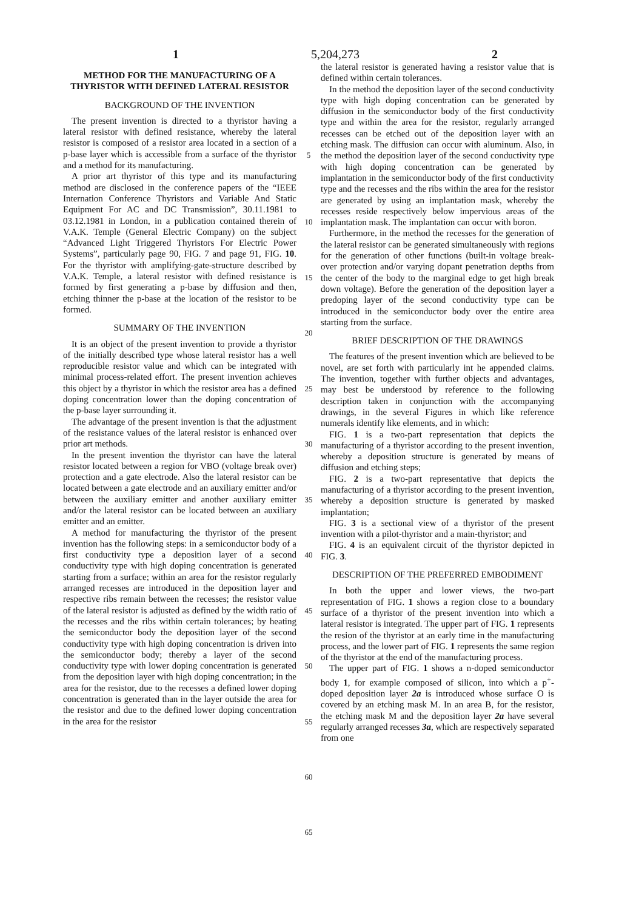1 5,204,273 2
METHOD FOR THE MANUFACTURING OF A THYRISTOR WITH DEFINED LATERAL RESISTOR
BACKGROUND OF THE INVENTION
The present invention is directed to a thyristor having a lateral resistor with defined resistance, whereby the lateral resistor is composed of a resistor area located in a section of a p-base layer which is accessible from a surface of the thyristor and a method for its manufacturing.
A prior art thyristor of this type and its manufacturing method are disclosed in the conference papers of the “IEEE Internation Conference Thyristors and Variable And Static Equipment For AC and DC Transmission”, 30.11.1981 to 03.12.1981 in London, in a publication contained therein of V.A.K. Temple (General Electric Company) on the subject “Advanced Light Triggered Thyristors For Electric Power Systems”, particularly page 90, FIG. 7 and page 91, FIG. 10. For the thyristor with amplifying-gate-structure described by V.A.K. Temple, a lateral resistor with defined resistance is formed by first generating a p-base by diffusion and then, etching thinner the p-base at the location of the resistor to be formed.
SUMMARY OF THE INVENTION
It is an object of the present invention to provide a thyristor of the initially described type whose lateral resistor has a well reproducible resistor value and which can be integrated with minimal process-related effort. The present invention achieves this object by a thyristor in which the resistor area has a defined doping concentration lower than the doping concentration of the p-base layer surrounding it.
The advantage of the present invention is that the adjustment of the resistance values of the lateral resistor is enhanced over prior art methods.
In the present invention the thyristor can have the lateral resistor located between a region for VBO (voltage break over) protection and a gate electrode. Also the lateral resistor can be located between a gate electrode and an auxiliary emitter and/or between the auxiliary emitter and another auxiliary emitter and/or the lateral resistor can be located between an auxiliary emitter and an emitter.
A method for manufacturing the thyristor of the present invention has the following steps: in a semiconductor body of a first conductivity type a deposition layer of a second conductivity type with high doping concentration is generated starting from a surface; within an area for the resistor regularly arranged recesses are introduced in the deposition layer and respective ribs remain between the recesses; the resistor value of the lateral resistor is adjusted as defined by the width ratio of the recesses and the ribs within certain tolerances; by heating the semiconductor body the deposition layer of the second conductivity type with high doping concentration is driven into the semiconductor body; thereby a layer of the second conductivity type with lower doping concentration is generated from the deposition layer with high doping concentration; in the area for the resistor, due to the recesses a defined lower doping concentration is generated than in the layer outside the area for the resistor and due to the defined lower doping concentration in the area for the resistor
5
10
15
20
25
30
35
40
45
50
55
60
65
the lateral resistor is generated having a resistor value that is defined within certain tolerances.
In the method the deposition layer of the second conductivity type with high doping concentration can be generated by diffusion in the semiconductor body of the first conductivity type and within the area for the resistor, regularly arranged recesses can be etched out of the deposition layer with an etching mask. The diffusion can occur with aluminum. Also, in the method the deposition layer of the second conductivity type with high doping concentration can be generated by implantation in the semiconductor body of the first conductivity type and the recesses and the ribs within the area for the resistor are generated by using an implantation mask, whereby the recesses reside respectively below impervious areas of the implantation mask. The implantation can occur with boron.
Furthermore, in the method the recesses for the generation of the lateral resistor can be generated simultaneously with regions for the generation of other functions (built-in voltage break-over protection and/or varying dopant penetration depths from the center of the body to the marginal edge to get high break down voltage). Before the generation of the deposition layer a predoping layer of the second conductivity type can be introduced in the semiconductor body over the entire area starting from the surface.
BRIEF DESCRIPTION OF THE DRAWINGS
The features of the present invention which are believed to be novel, are set forth with particularly int he appended claims. The invention, together with further objects and advantages, may best be understood by reference to the following description taken in conjunction with the accompanying drawings, in the several Figures in which like reference numerals identify like elements, and in which:
FIG. 1 is a two-part representation that depicts the manufacturing of a thyristor according to the present invention, whereby a deposition structure is generated by means of diffusion and etching steps;
FIG. 2 is a two-part representative that depicts the manufacturing of a thyristor according to the present invention, whereby a deposition structure is generated by masked implantation;
FIG. 3 is a sectional view of a thyristor of the present invention with a pilot-thyristor and a main-thyristor; and
FIG. 4 is an equivalent circuit of the thyristor depicted in FIG. 3.
DESCRIPTION OF THE PREFERRED EMBODIMENT
In both the upper and lower views, the two-part representation of FIG. 1 shows a region close to a boundary surface of a thyristor of the present invention into which a lateral resistor is integrated. The upper part of FIG. 1 represents the resion of the thyristor at an early time in the manufacturing process, and the lower part of FIG. 1 represents the same region of the thyristor at the end of the manufacturing process.
The upper part of FIG. 1 shows a n-doped semiconductor body 1, for example composed of silicon, into which a p<sup>+</sup>-doped deposition layer 2a is introduced whose surface O is covered by an etching mask M. In an area B, for the resistor, the etching mask M and the deposition layer 2a have several regularly arranged recesses 3a, which are respectively separated from one